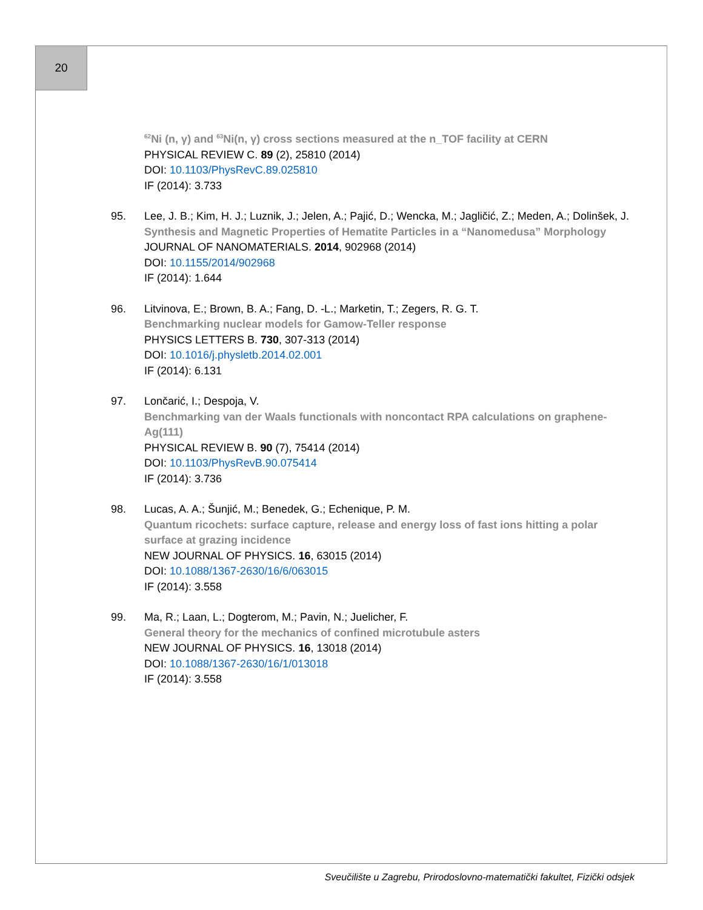20
<sup>62</sup>Ni (n, γ) and <sup>63</sup>Ni(n, γ) cross sections measured at the n_TOF facility at CERN
PHYSICAL REVIEW C. 89 (2), 25810 (2014)
DOI: 10.1103/PhysRevC.89.025810
IF (2014): 3.733
95. Lee, J. B.; Kim, H. J.; Luznik, J.; Jelen, A.; Pajić, D.; Wencka, M.; Jagličić, Z.; Meden, A.; Dolinšek, J.
Synthesis and Magnetic Properties of Hematite Particles in a “Nanomedusa” Morphology
JOURNAL OF NANOMATERIALS. 2014, 902968 (2014)
DOI: 10.1155/2014/902968
IF (2014): 1.644
96. Litvinova, E.; Brown, B. A.; Fang, D. -L.; Marketin, T.; Zegers, R. G. T.
Benchmarking nuclear models for Gamow-Teller response
PHYSICS LETTERS B. 730, 307-313 (2014)
DOI: 10.1016/j.physletb.2014.02.001
IF (2014): 6.131
97. Lončarić, I.; Despoja, V.
Benchmarking van der Waals functionals with noncontact RPA calculations on graphene-Ag(111)
PHYSICAL REVIEW B. 90 (7), 75414 (2014)
DOI: 10.1103/PhysRevB.90.075414
IF (2014): 3.736
98. Lucas, A. A.; Šunjić, M.; Benedek, G.; Echenique, P. M.
Quantum ricochets: surface capture, release and energy loss of fast ions hitting a polar surface at grazing incidence
NEW JOURNAL OF PHYSICS. 16, 63015 (2014)
DOI: 10.1088/1367-2630/16/6/063015
IF (2014): 3.558
99. Ma, R.; Laan, L.; Dogterom, M.; Pavin, N.; Juelicher, F.
General theory for the mechanics of confined microtubule asters
NEW JOURNAL OF PHYSICS. 16, 13018 (2014)
DOI: 10.1088/1367-2630/16/1/013018
IF (2014): 3.558
Sveučilište u Zagrebu, Prirodoslovno-matematički fakultet, Fizički odsjek